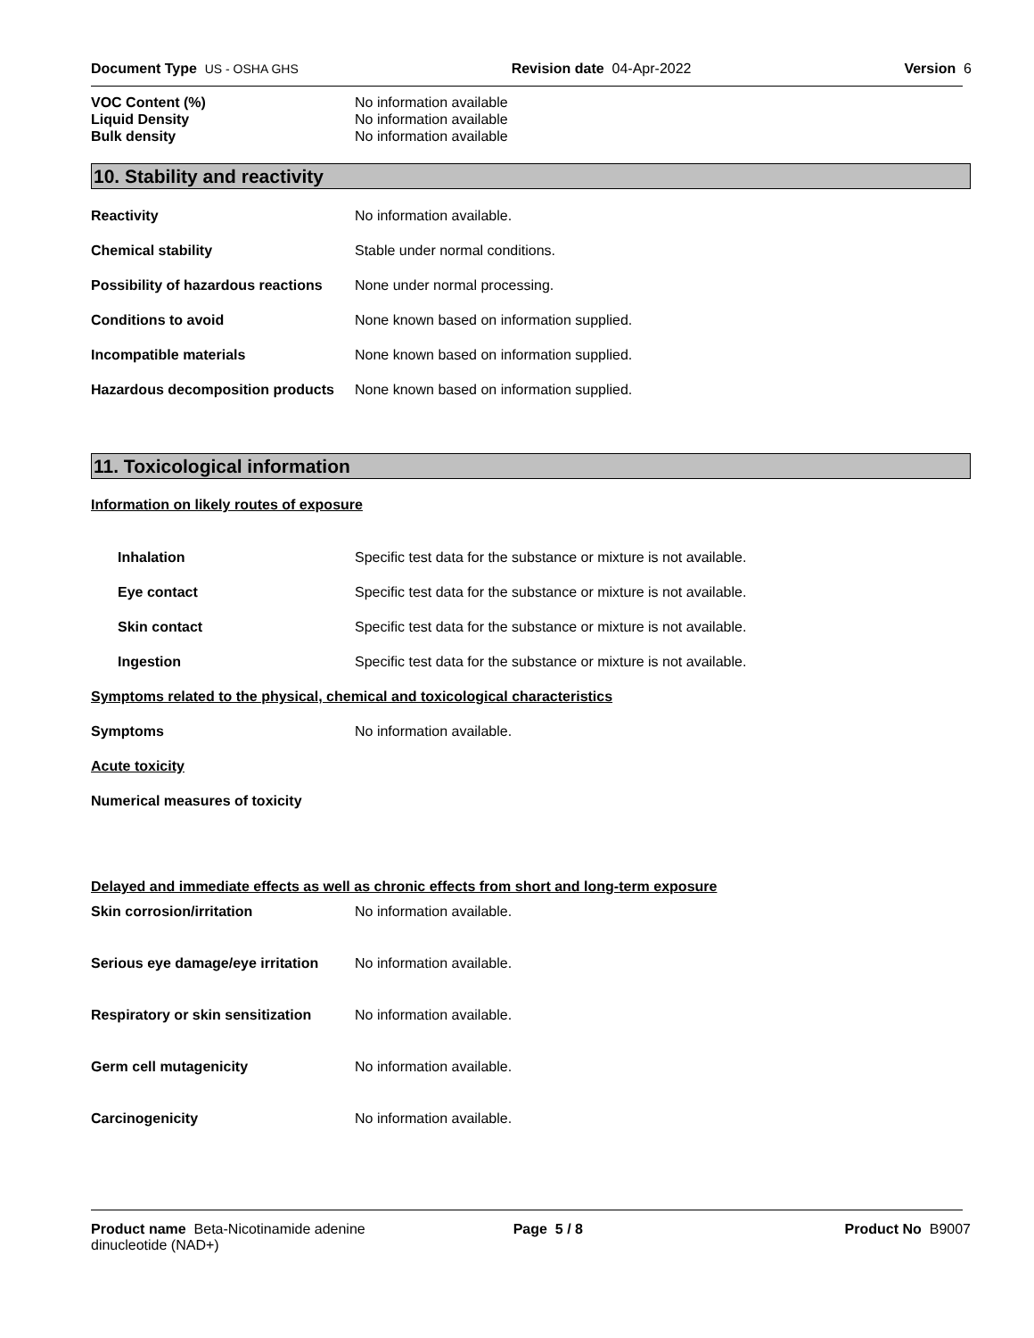Document Type US - OSHA GHS Revision date 04-Apr-2022 Version 6
VOC Content (%) No information available
Liquid Density No information available
Bulk density No information available
10. Stability and reactivity
Reactivity No information available.
Chemical stability Stable under normal conditions.
Possibility of hazardous reactions None under normal processing.
Conditions to avoid None known based on information supplied.
Incompatible materials None known based on information supplied.
Hazardous decomposition products None known based on information supplied.
11. Toxicological information
Information on likely routes of exposure
Inhalation Specific test data for the substance or mixture is not available.
Eye contact Specific test data for the substance or mixture is not available.
Skin contact Specific test data for the substance or mixture is not available.
Ingestion Specific test data for the substance or mixture is not available.
Symptoms related to the physical, chemical and toxicological characteristics
Symptoms No information available.
Acute toxicity
Numerical measures of toxicity
Delayed and immediate effects as well as chronic effects from short and long-term exposure
Skin corrosion/irritation No information available.
Serious eye damage/eye irritation No information available.
Respiratory or skin sensitization No information available.
Germ cell mutagenicity No information available.
Carcinogenicity No information available.
Product name Beta-Nicotinamide adenine dinucleotide (NAD+) Page 5 / 8 Product No B9007